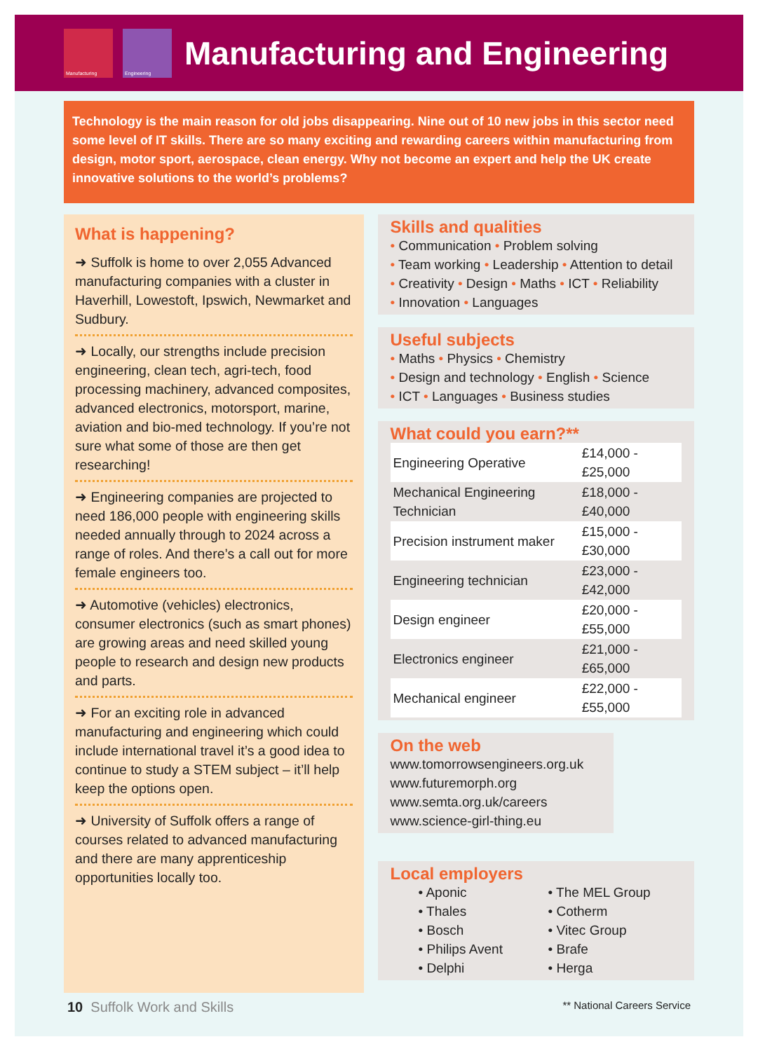Manufacturing Engineering
Manufacturing and Engineering
Technology is the main reason for old jobs disappearing. Nine out of 10 new jobs in this sector need some level of IT skills. There are so many exciting and rewarding careers within manufacturing from design, motor sport, aerospace, clean energy. Why not become an expert and help the UK create innovative solutions to the world’s problems?
What is happening?
➜ Suffolk is home to over 2,055 Advanced manufacturing companies with a cluster in Haverhill, Lowestoft, Ipswich, Newmarket and Sudbury.
➜ Locally, our strengths include precision engineering, clean tech, agri-tech, food processing machinery, advanced composites, advanced electronics, motorsport, marine, aviation and bio-med technology. If you’re not sure what some of those are then get researching!
➜ Engineering companies are projected to need 186,000 people with engineering skills needed annually through to 2024 across a range of roles. And there’s a call out for more female engineers too.
➜ Automotive (vehicles) electronics, consumer electronics (such as smart phones) are growing areas and need skilled young people to research and design new products and parts.
➜ For an exciting role in advanced manufacturing and engineering which could include international travel it’s a good idea to continue to study a STEM subject – it’ll help keep the options open.
➜ University of Suffolk offers a range of courses related to advanced manufacturing and there are many apprenticeship opportunities locally too.
Skills and qualities
• Communication • Problem solving
• Team working • Leadership • Attention to detail
• Creativity • Design • Maths • ICT • Reliability
• Innovation • Languages
Useful subjects
• Maths • Physics • Chemistry
• Design and technology • English • Science
• ICT • Languages • Business studies
What could you earn?**
| Engineering Operative | £14,000 - £25,000 |
| Mechanical Engineering Technician | £18,000 - £40,000 |
| Precision instrument maker | £15,000 - £30,000 |
| Engineering technician | £23,000 - £42,000 |
| Design engineer | £20,000 - £55,000 |
| Electronics engineer | £21,000 - £65,000 |
| Mechanical engineer | £22,000 - £55,000 |
On the web
www.tomorrowsengineers.org.uk
www.futuremorph.org
www.semta.org.uk/careers
www.science-girl-thing.eu
Local employers
• Aponic
• Thales
• Bosch
• Philips Avent
• Delphi
• The MEL Group
• Cotherm
• Vitec Group
• Brafe
• Herga
10 Suffolk Work and Skills ** National Careers Service